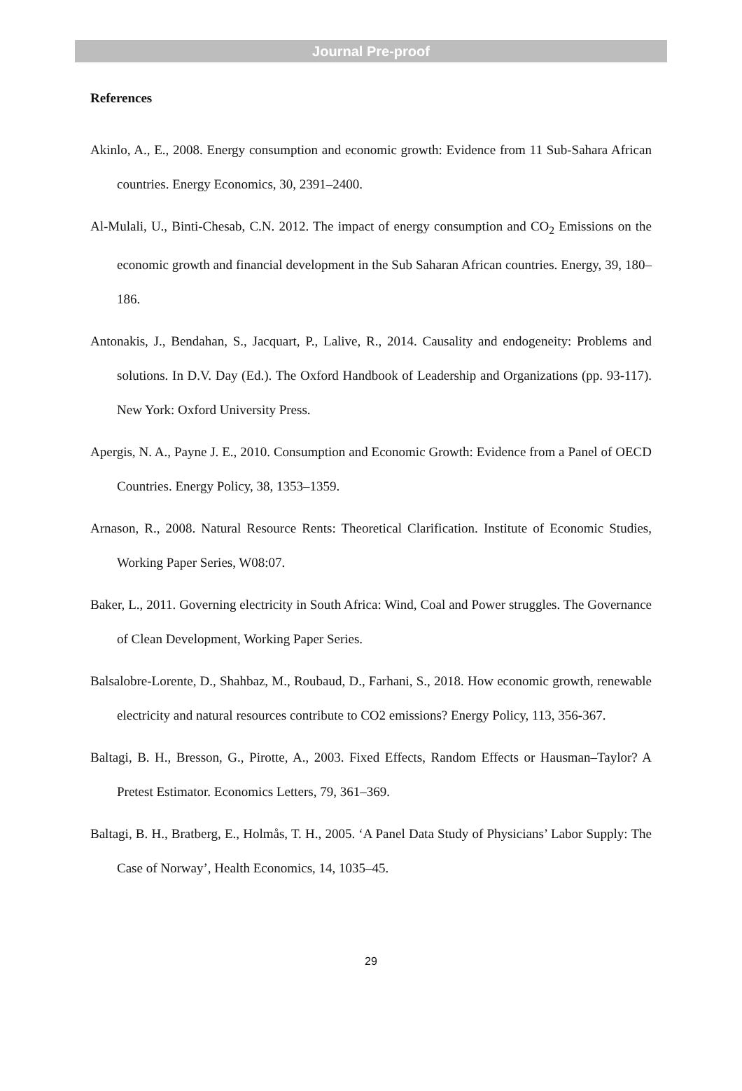Journal Pre-proof
References
Akinlo, A., E., 2008. Energy consumption and economic growth: Evidence from 11 Sub-Sahara African countries. Energy Economics, 30, 2391–2400.
Al-Mulali, U., Binti-Chesab, C.N. 2012. The impact of energy consumption and CO<sub>2</sub> Emissions on the economic growth and financial development in the Sub Saharan African countries. Energy, 39, 180–186.
Antonakis, J., Bendahan, S., Jacquart, P., Lalive, R., 2014. Causality and endogeneity: Problems and solutions. In D.V. Day (Ed.). The Oxford Handbook of Leadership and Organizations (pp. 93-117). New York: Oxford University Press.
Apergis, N. A., Payne J. E., 2010. Consumption and Economic Growth: Evidence from a Panel of OECD Countries. Energy Policy, 38, 1353–1359.
Arnason, R., 2008. Natural Resource Rents: Theoretical Clarification. Institute of Economic Studies, Working Paper Series, W08:07.
Baker, L., 2011. Governing electricity in South Africa: Wind, Coal and Power struggles. The Governance of Clean Development, Working Paper Series.
Balsalobre-Lorente, D., Shahbaz, M., Roubaud, D., Farhani, S., 2018. How economic growth, renewable electricity and natural resources contribute to CO2 emissions? Energy Policy, 113, 356-367.
Baltagi, B. H., Bresson, G., Pirotte, A., 2003. Fixed Effects, Random Effects or Hausman–Taylor? A Pretest Estimator. Economics Letters, 79, 361–369.
Baltagi, B. H., Bratberg, E., Holmås, T. H., 2005. ‘A Panel Data Study of Physicians’ Labor Supply: The Case of Norway’, Health Economics, 14, 1035–45.
29